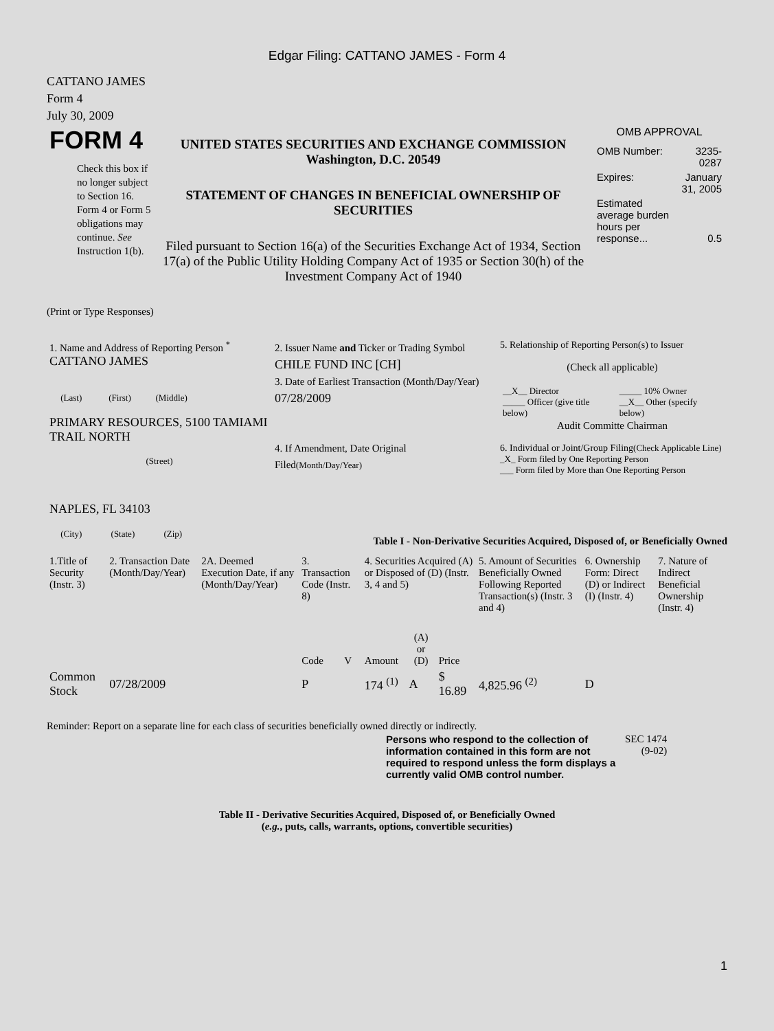Edgar Filing: CATTANO JAMES - Form 4
CATTANO JAMES
Form 4
July 30, 2009
| FORM 4 Check this box if no longer subject to Section 16. Form 4 or Form 5 obligations may continue. See Instruction 1(b). | UNITED STATES SECURITIES AND EXCHANGE COMMISSION Washington, D.C. 20549 STATEMENT OF CHANGES IN BENEFICIAL OWNERSHIP OF SECURITIES Filed pursuant to Section 16(a) of the Securities Exchange Act of 1934, Section 17(a) of the Public Utility Holding Company Act of 1935 or Section 30(h) of the Investment Company Act of 1940 | OMB APPROVAL / OMB Number: / 3235-0287 / / Expires: / January 31, 2005 / / Estimated average burden hours per response... / 0.5 / |
(Print or Type Responses)
| 1. Name and Address of Reporting Person <sup>*</sup> CATTANO JAMES (Last) (First) (Middle) PRIMARY RESOURCES, 5100 TAMIAMI TRAIL NORTH (Street) NAPLES, FL 34103 (City) (State) (Zip) | 2. Issuer Name and Ticker or Trading Symbol CHILE FUND INC [CH] 3. Date of Earliest Transaction (Month/Day/Year) 07/28/2009 4. If Amendment, Date Original Filed (Month/Day/Year) | 5. Relationship of Reporting Person(s) to Issuer (Check all applicable) / __X__ Director _____ Officer (give title below) / _____ 10% Owner __X__ Other (specify below) / Audit Committe Chairman 6. Individual or Joint/Group Filing (Check Applicable Line) _X_ Form filed by One Reporting Person ___ Form filed by More than One Reporting Person |
Table I - Non-Derivative Securities Acquired, Disposed of, or Beneficially Owned
| 1.Title of Security (Instr. 3) | 2. Transaction Date (Month/Day/Year) | 2A. Deemed Execution Date, if any (Month/Day/Year) | 3. Transaction Code (Instr. 8) | | 4. Securities Acquired (A) or Disposed of (D) (Instr. 3, 4 and 5) | | | 5. Amount of Securities Beneficially Owned Following Reported Transaction(s) (Instr. 3 and 4) | 6. Ownership Form: Direct (D) or Indirect (I) (Instr. 4) | 7. Nature of Indirect Beneficial Ownership (Instr. 4) |
| | | | Code | V | Amount | (A) or (D) | Price | | | |
| Common Stock | 07/28/2009 | | P | | 174 <sup>(1)</sup> | A | $ 16.89 | 4,825.96 <sup>(2)</sup> | D | |
Reminder: Report on a separate line for each class of securities beneficially owned directly or indirectly.
| Persons who respond to the collection of information contained in this form are not required to respond unless the form displays a currently valid OMB control number. | SEC 1474 (9-02) |
Table II - Derivative Securities Acquired, Disposed of, or Beneficially Owned
(e.g., puts, calls, warrants, options, convertible securities)
1